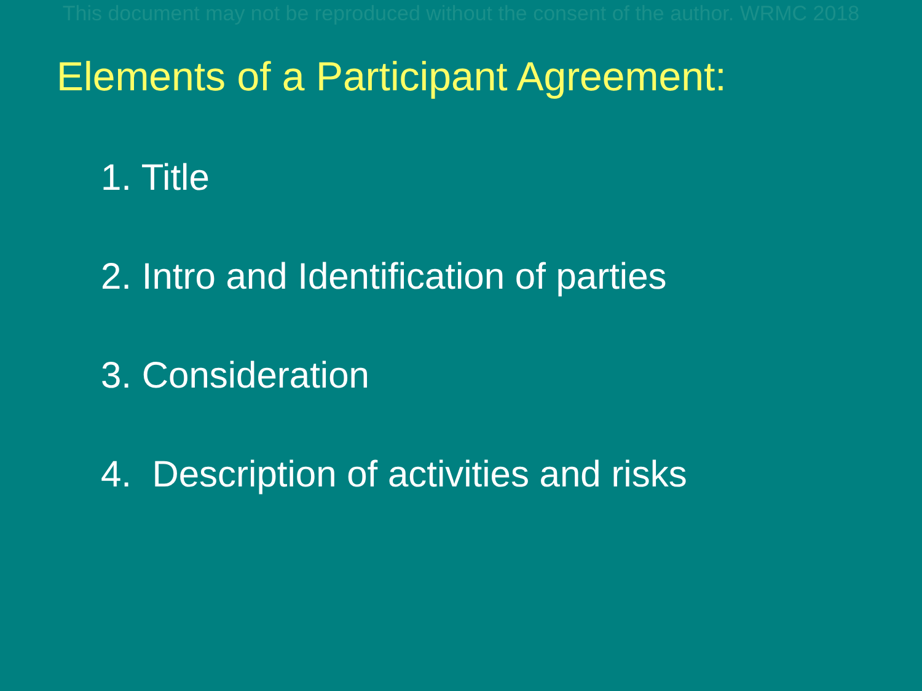This document may not be reproduced without the consent of the author. WRMC 2018
Elements of a Participant Agreement:
1. Title
2. Intro and Identification of parties
3. Consideration
4. Description of activities and risks